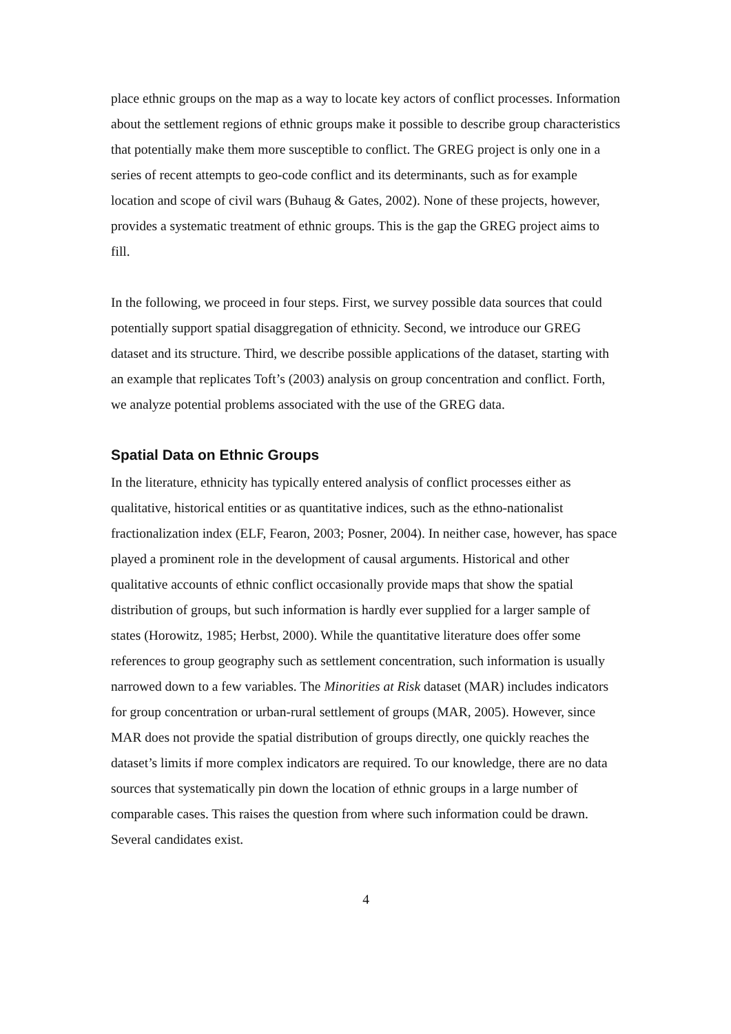place ethnic groups on the map as a way to locate key actors of conflict processes. Information about the settlement regions of ethnic groups make it possible to describe group characteristics that potentially make them more susceptible to conflict. The GREG project is only one in a series of recent attempts to geo-code conflict and its determinants, such as for example location and scope of civil wars (Buhaug & Gates, 2002). None of these projects, however, provides a systematic treatment of ethnic groups. This is the gap the GREG project aims to fill.
In the following, we proceed in four steps. First, we survey possible data sources that could potentially support spatial disaggregation of ethnicity. Second, we introduce our GREG dataset and its structure. Third, we describe possible applications of the dataset, starting with an example that replicates Toft’s (2003) analysis on group concentration and conflict. Forth, we analyze potential problems associated with the use of the GREG data.
Spatial Data on Ethnic Groups
In the literature, ethnicity has typically entered analysis of conflict processes either as qualitative, historical entities or as quantitative indices, such as the ethno-nationalist fractionalization index (ELF, Fearon, 2003; Posner, 2004). In neither case, however, has space played a prominent role in the development of causal arguments. Historical and other qualitative accounts of ethnic conflict occasionally provide maps that show the spatial distribution of groups, but such information is hardly ever supplied for a larger sample of states (Horowitz, 1985; Herbst, 2000). While the quantitative literature does offer some references to group geography such as settlement concentration, such information is usually narrowed down to a few variables. The Minorities at Risk dataset (MAR) includes indicators for group concentration or urban-rural settlement of groups (MAR, 2005). However, since MAR does not provide the spatial distribution of groups directly, one quickly reaches the dataset’s limits if more complex indicators are required. To our knowledge, there are no data sources that systematically pin down the location of ethnic groups in a large number of comparable cases. This raises the question from where such information could be drawn. Several candidates exist.
4